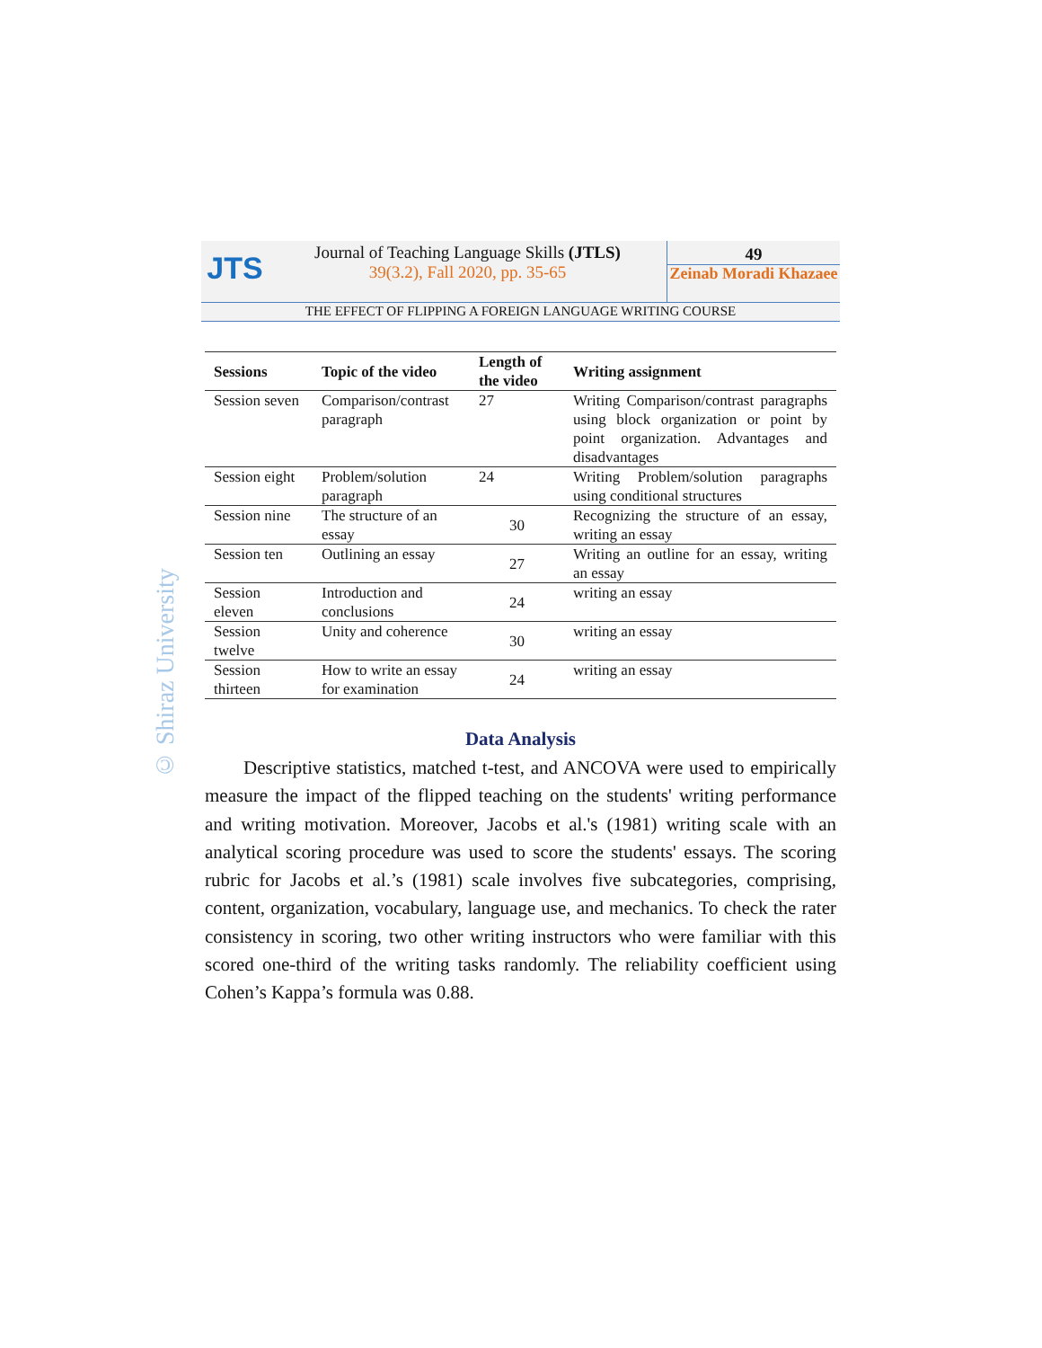JTS
Journal of Teaching Language Skills (JTLS)
39(3.2), Fall 2020, pp. 35-65
49
Zeinab Moradi Khazaee
THE EFFECT OF FLIPPING A FOREIGN LANGUAGE WRITING COURSE
© Shiraz University
| Sessions | Topic of the video | Length of the video | Writing assignment |
| --- | --- | --- | --- |
| Session seven | Comparison/contrast paragraph | 27 | Writing Comparison/contrast paragraphs using block organization or point by point organization. Advantages and disadvantages |
| Session eight | Problem/solution paragraph | 24 | Writing Problem/solution paragraphs using conditional structures |
| Session nine | The structure of an essay | 30 | Recognizing the structure of an essay, writing an essay |
| Session ten | Outlining an essay | 27 | Writing an outline for an essay, writing an essay |
| Session eleven | Introduction and conclusions | 24 | writing an essay |
| Session twelve | Unity and coherence | 30 | writing an essay |
| Session thirteen | How to write an essay for examination | 24 | writing an essay |
Data Analysis
Descriptive statistics, matched t-test, and ANCOVA were used to empirically measure the impact of the flipped teaching on the students' writing performance and writing motivation. Moreover, Jacobs et al.'s (1981) writing scale with an analytical scoring procedure was used to score the students' essays. The scoring rubric for Jacobs et al.’s (1981) scale involves five subcategories, comprising, content, organization, vocabulary, language use, and mechanics. To check the rater consistency in scoring, two other writing instructors who were familiar with this scored one-third of the writing tasks randomly. The reliability coefficient using Cohen’s Kappa’s formula was 0.88.